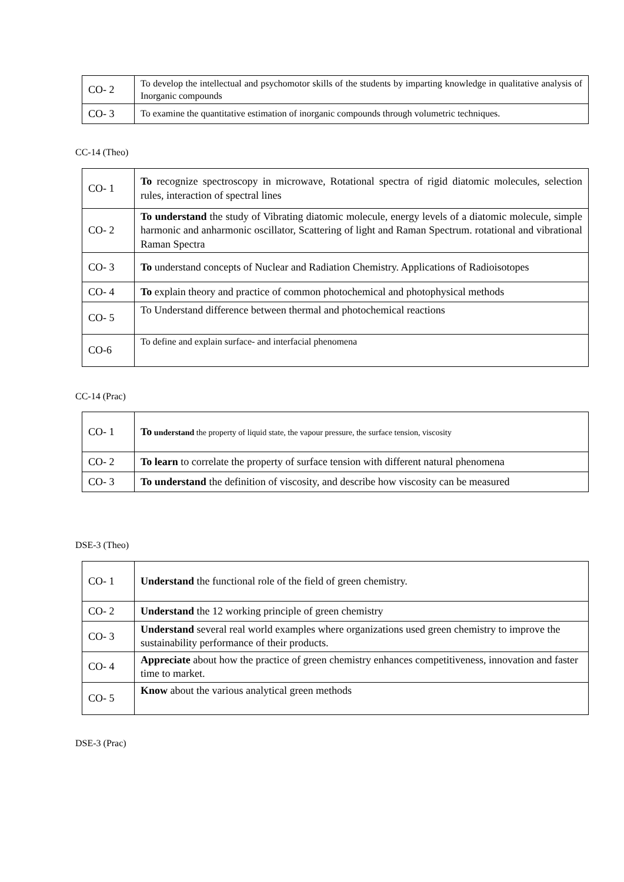| CO- 2 | To develop the intellectual and psychomotor skills of the students by imparting knowledge in qualitative analysis of Inorganic compounds |
| CO- 3 | To examine the quantitative estimation of inorganic compounds through volumetric techniques. |
CC-14 (Theo)
| CO- 1 | To recognize spectroscopy in microwave, Rotational spectra of rigid diatomic molecules, selection rules, interaction of spectral lines |
| CO- 2 | To understand the study of Vibrating diatomic molecule, energy levels of a diatomic molecule, simple harmonic and anharmonic oscillator, Scattering of light and Raman Spectrum. rotational and vibrational Raman Spectra |
| CO- 3 | To understand concepts of Nuclear and Radiation Chemistry. Applications of Radioisotopes |
| CO- 4 | To explain theory and practice of common photochemical and photophysical methods |
| CO- 5 | To Understand difference between thermal and photochemical reactions |
| CO-6 | To define and explain surface- and interfacial phenomena |
CC-14 (Prac)
| CO- 1 | To understand the property of liquid state, the vapour pressure, the surface tension, viscosity |
| CO- 2 | To learn to correlate the property of surface tension with different natural phenomena |
| CO- 3 | To understand the definition of viscosity, and describe how viscosity can be measured |
DSE-3 (Theo)
| CO- 1 | Understand the functional role of the field of green chemistry. |
| CO- 2 | Understand the 12 working principle of green chemistry |
| CO- 3 | Understand several real world examples where organizations used green chemistry to improve the sustainability performance of their products. |
| CO- 4 | Appreciate about how the practice of green chemistry enhances competitiveness, innovation and faster time to market. |
| CO- 5 | Know about the various analytical green methods |
DSE-3 (Prac)